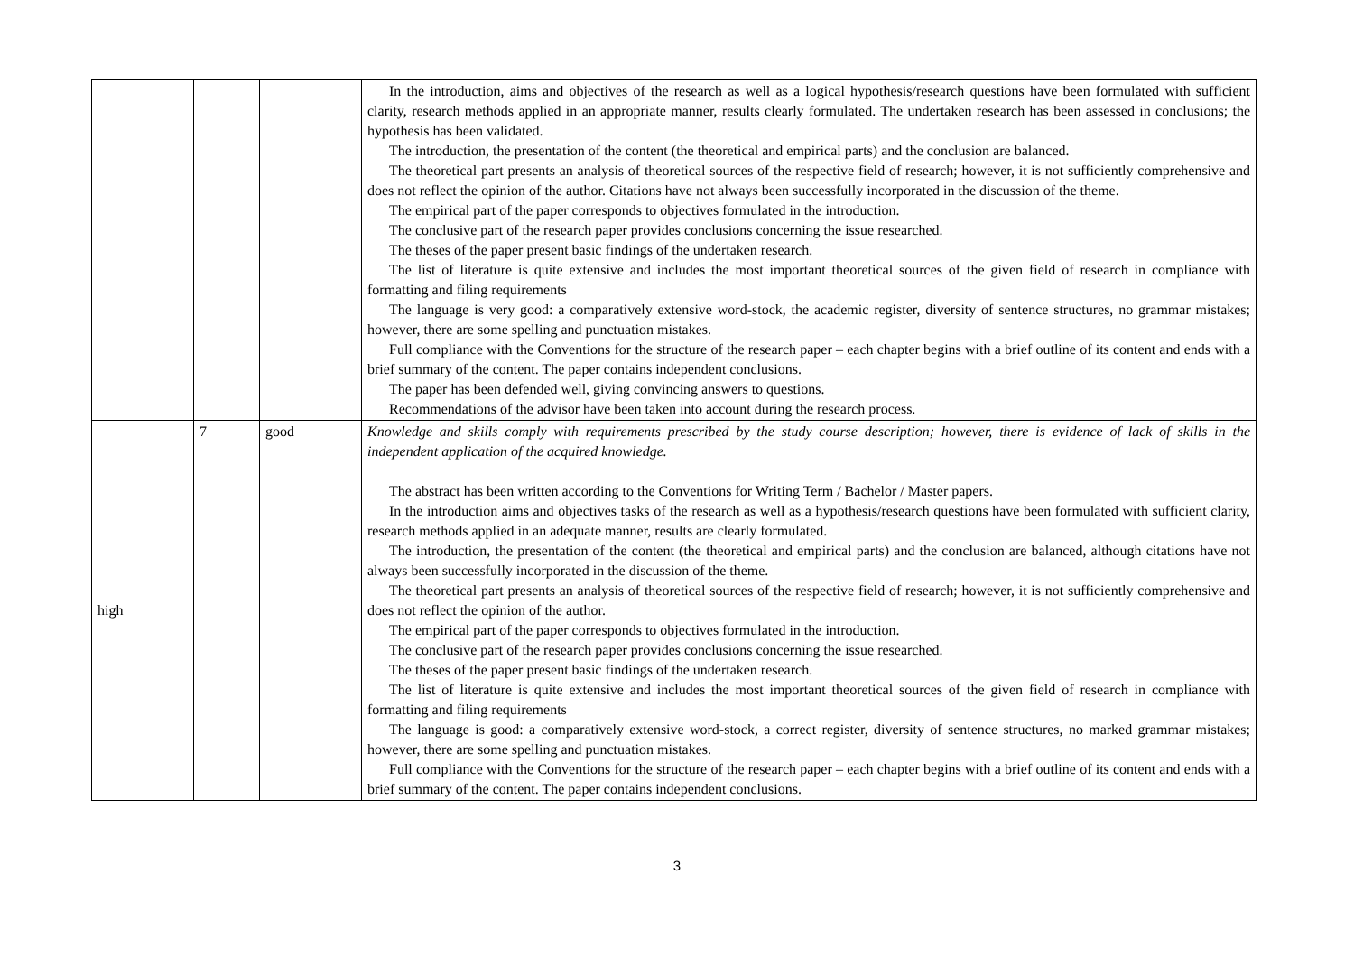| | | | In the introduction, aims and objectives of the research as well as a logical hypothesis/research questions have been formulated with sufficient clarity, research methods applied in an appropriate manner, results clearly formulated. The undertaken research has been assessed in conclusions; the hypothesis has been validated. The introduction, the presentation of the content (the theoretical and empirical parts) and the conclusion are balanced. The theoretical part presents an analysis of theoretical sources of the respective field of research; however, it is not sufficiently comprehensive and does not reflect the opinion of the author. Citations have not always been successfully incorporated in the discussion of the theme. The empirical part of the paper corresponds to objectives formulated in the introduction. The conclusive part of the research paper provides conclusions concerning the issue researched. The theses of the paper present basic findings of the undertaken research. The list of literature is quite extensive and includes the most important theoretical sources of the given field of research in compliance with formatting and filing requirements The language is very good: a comparatively extensive word-stock, the academic register, diversity of sentence structures, no grammar mistakes; however, there are some spelling and punctuation mistakes. Full compliance with the Conventions for the structure of the research paper – each chapter begins with a brief outline of its content and ends with a brief summary of the content. The paper contains independent conclusions. The paper has been defended well, giving convincing answers to questions. Recommendations of the advisor have been taken into account during the research process. |
| high | 7 | good | Knowledge and skills comply with requirements prescribed by the study course description; however, there is evidence of lack of skills in the independent application of the acquired knowledge. The abstract has been written according to the Conventions for Writing Term / Bachelor / Master papers. In the introduction aims and objectives tasks of the research as well as a hypothesis/research questions have been formulated with sufficient clarity, research methods applied in an adequate manner, results are clearly formulated. The introduction, the presentation of the content (the theoretical and empirical parts) and the conclusion are balanced, although citations have not always been successfully incorporated in the discussion of the theme. The theoretical part presents an analysis of theoretical sources of the respective field of research; however, it is not sufficiently comprehensive and does not reflect the opinion of the author. The empirical part of the paper corresponds to objectives formulated in the introduction. The conclusive part of the research paper provides conclusions concerning the issue researched. The theses of the paper present basic findings of the undertaken research. The list of literature is quite extensive and includes the most important theoretical sources of the given field of research in compliance with formatting and filing requirements The language is good: a comparatively extensive word-stock, a correct register, diversity of sentence structures, no marked grammar mistakes; however, there are some spelling and punctuation mistakes. Full compliance with the Conventions for the structure of the research paper – each chapter begins with a brief outline of its content and ends with a brief summary of the content. The paper contains independent conclusions. |
3